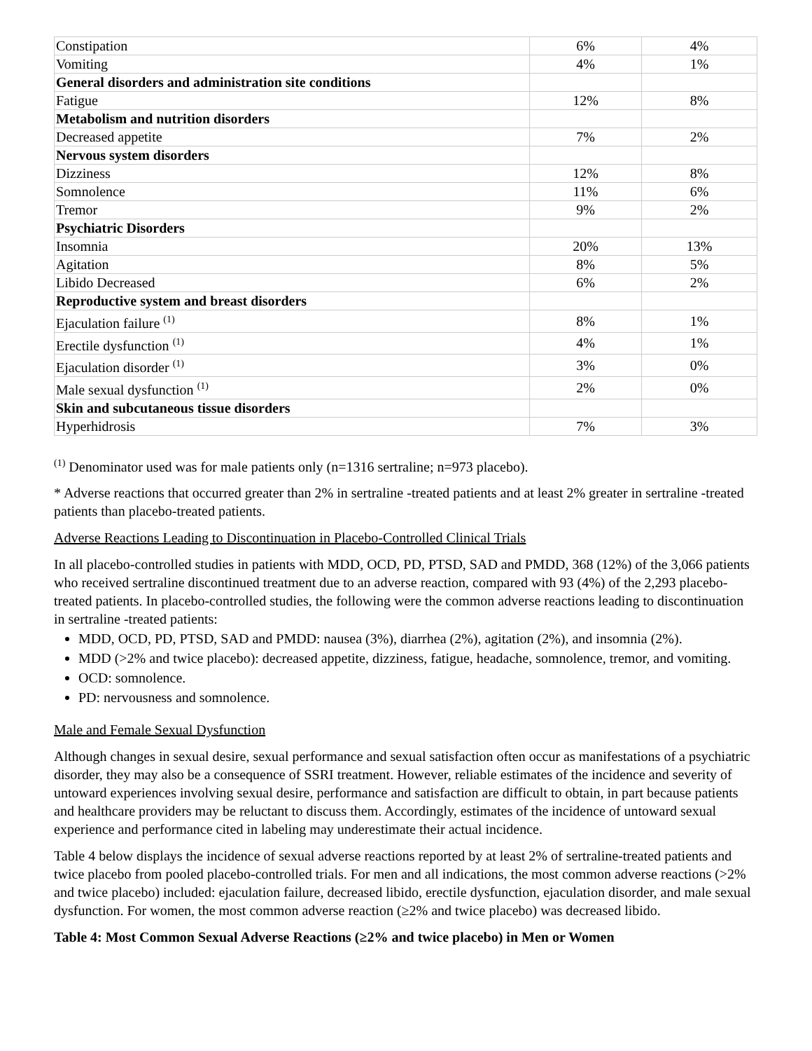| Constipation | 6% | 4% |
| Vomiting | 4% | 1% |
| General disorders and administration site conditions | | |
| Fatigue | 12% | 8% |
| Metabolism and nutrition disorders | | |
| Decreased appetite | 7% | 2% |
| Nervous system disorders | | |
| Dizziness | 12% | 8% |
| Somnolence | 11% | 6% |
| Tremor | 9% | 2% |
| Psychiatric Disorders | | |
| Insomnia | 20% | 13% |
| Agitation | 8% | 5% |
| Libido Decreased | 6% | 2% |
| Reproductive system and breast disorders | | |
| Ejaculation failure <sup>(1)</sup> | 8% | 1% |
| Erectile dysfunction <sup>(1)</sup> | 4% | 1% |
| Ejaculation disorder <sup>(1)</sup> | 3% | 0% |
| Male sexual dysfunction <sup>(1)</sup> | 2% | 0% |
| Skin and subcutaneous tissue disorders | | |
| Hyperhidrosis | 7% | 3% |
<sup>(1)</sup> Denominator used was for male patients only (n=1316 sertraline; n=973 placebo).
* Adverse reactions that occurred greater than 2% in sertraline -treated patients and at least 2% greater in sertraline -treated patients than placebo-treated patients.
Adverse Reactions Leading to Discontinuation in Placebo-Controlled Clinical Trials
In all placebo-controlled studies in patients with MDD, OCD, PD, PTSD, SAD and PMDD, 368 (12%) of the 3,066 patients who received sertraline discontinued treatment due to an adverse reaction, compared with 93 (4%) of the 2,293 placebo-treated patients. In placebo-controlled studies, the following were the common adverse reactions leading to discontinuation in sertraline -treated patients:
MDD, OCD, PD, PTSD, SAD and PMDD: nausea (3%), diarrhea (2%), agitation (2%), and insomnia (2%).
MDD (>2% and twice placebo): decreased appetite, dizziness, fatigue, headache, somnolence, tremor, and vomiting.
OCD: somnolence.
PD: nervousness and somnolence.
Male and Female Sexual Dysfunction
Although changes in sexual desire, sexual performance and sexual satisfaction often occur as manifestations of a psychiatric disorder, they may also be a consequence of SSRI treatment. However, reliable estimates of the incidence and severity of untoward experiences involving sexual desire, performance and satisfaction are difficult to obtain, in part because patients and healthcare providers may be reluctant to discuss them. Accordingly, estimates of the incidence of untoward sexual experience and performance cited in labeling may underestimate their actual incidence.
Table 4 below displays the incidence of sexual adverse reactions reported by at least 2% of sertraline-treated patients and twice placebo from pooled placebo-controlled trials. For men and all indications, the most common adverse reactions (>2% and twice placebo) included: ejaculation failure, decreased libido, erectile dysfunction, ejaculation disorder, and male sexual dysfunction. For women, the most common adverse reaction (≥2% and twice placebo) was decreased libido.
Table 4: Most Common Sexual Adverse Reactions (≥2% and twice placebo) in Men or Women